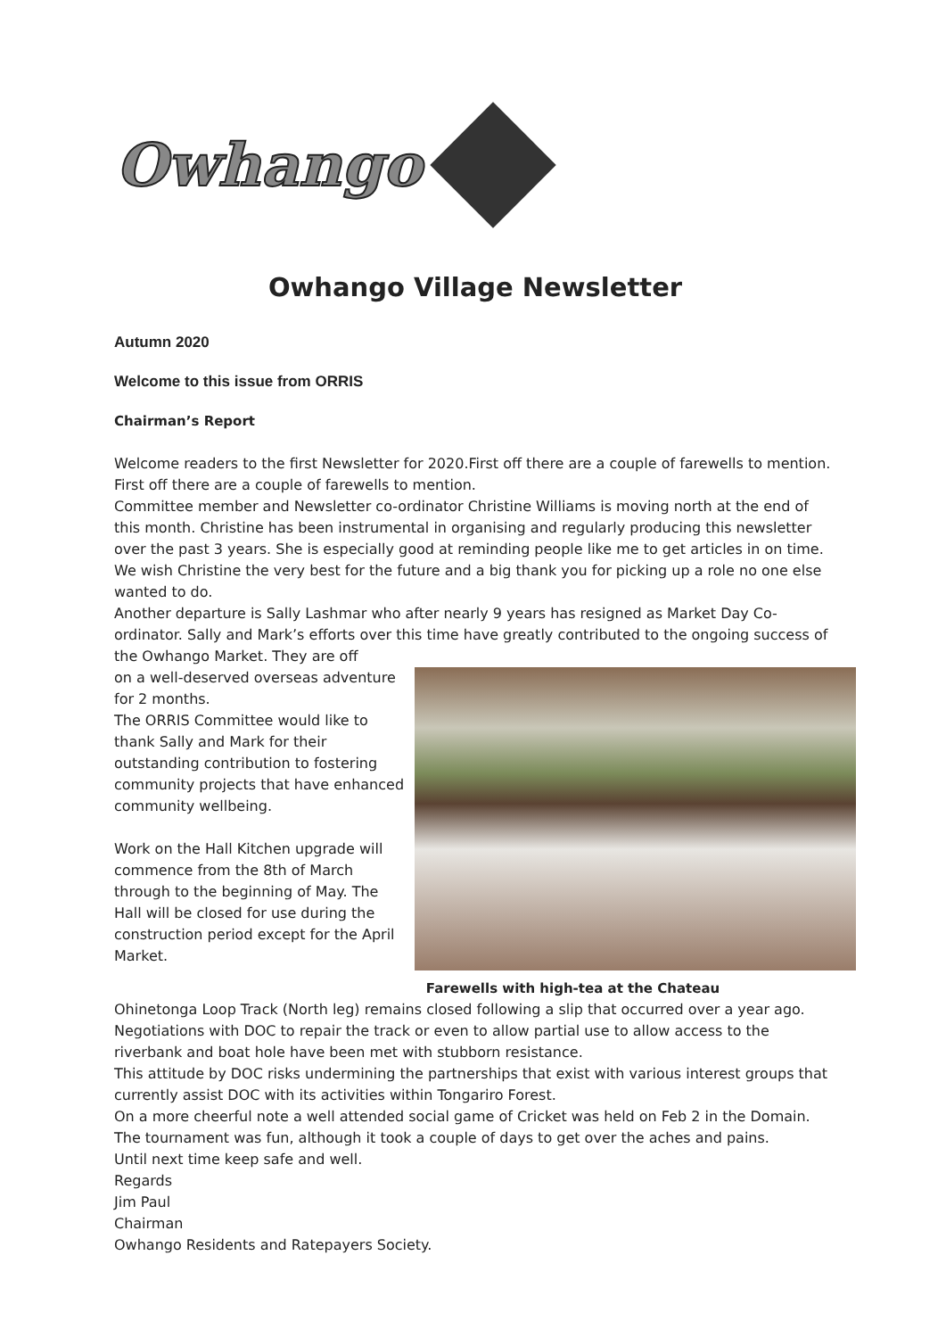Owhango
Owhango Village Newsletter
Autumn 2020
Welcome to this issue from ORRIS
Chairman’s Report
Welcome readers to the first Newsletter for 2020.First off there are a couple of farewells to mention. First off there are a couple of farewells to mention.
Committee member and Newsletter co-ordinator Christine Williams is moving north at the end of this month. Christine has been instrumental in organising and regularly producing this newsletter over the past 3 years. She is especially good at reminding people like me to get articles in on time. We wish Christine the very best for the future and a big thank you for picking up a role no one else wanted to do.
Another departure is Sally Lashmar who after nearly 9 years has resigned as Market Day Co-ordinator. Sally and Mark’s efforts over this time have greatly contributed to the ongoing success of the Owhango Market. They are off
Farewells with high-tea at the Chateau
on a well-deserved overseas adventure for 2 months.
The ORRIS Committee would like to thank Sally and Mark for their outstanding contribution to fostering community projects that have enhanced community wellbeing.
Work on the Hall Kitchen upgrade will commence from the 8th of March through to the beginning of May. The Hall will be closed for use during the construction period except for the April Market.
Ohinetonga Loop Track (North leg) remains closed following a slip that occurred over a year ago. Negotiations with DOC to repair the track or even to allow partial use to allow access to the riverbank and boat hole have been met with stubborn resistance.
This attitude by DOC risks undermining the partnerships that exist with various interest groups that currently assist DOC with its activities within Tongariro Forest.
On a more cheerful note a well attended social game of Cricket was held on Feb 2 in the Domain. The tournament was fun, although it took a couple of days to get over the aches and pains.
Until next time keep safe and well.
Regards
Jim Paul
Chairman
Owhango Residents and Ratepayers Society.